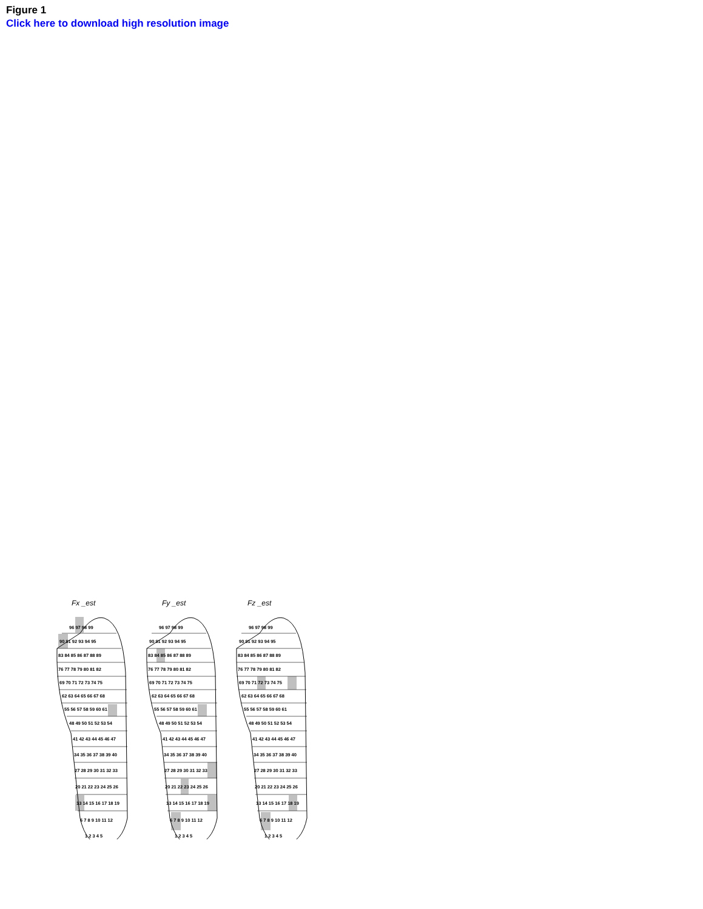Figure 1
Click here to download high resolution image
Fx _est
Fy _est
Fz _est
96 97 98 99
90 91 92 93 94 95
83 84 85 86 87 88 89
76 77 78 79 80 81 82
69 70 71 72 73 74 75
62 63 64 65 66 67 68
55 56 57 58 59 60 61
48 49 50 51 52 53 54
41 42 43 44 45 46 47
34 35 36 37 38 39 40
27 28 29 30 31 32 33
20 21 22 23 24 25 26
13 14 15 16 17 18 19
6 7 8 9 10 11 12
1 2 3 4 5
96 97 98 99
90 91 92 93 94 95
83 84 85 86 87 88 89
76 77 78 79 80 81 82
69 70 71 72 73 74 75
62 63 64 65 66 67 68
55 56 57 58 59 60 61
48 49 50 51 52 53 54
41 42 43 44 45 46 47
34 35 36 37 38 39 40
27 28 29 30 31 32 33
20 21 22 23 24 25 26
13 14 15 16 17 18 19
6 7 8 9 10 11 12
1 2 3 4 5
96 97 98 99
90 91 92 93 94 95
83 84 85 86 87 88 89
76 77 78 79 80 81 82
69 70 71 72 73 74 75
62 63 64 65 66 67 68
55 56 57 58 59 60 61
48 49 50 51 52 53 54
41 42 43 44 45 46 47
34 35 36 37 38 39 40
27 28 29 30 31 32 33
20 21 22 23 24 25 26
13 14 15 16 17 18 19
6 7 8 9 10 11 12
1 2 3 4 5